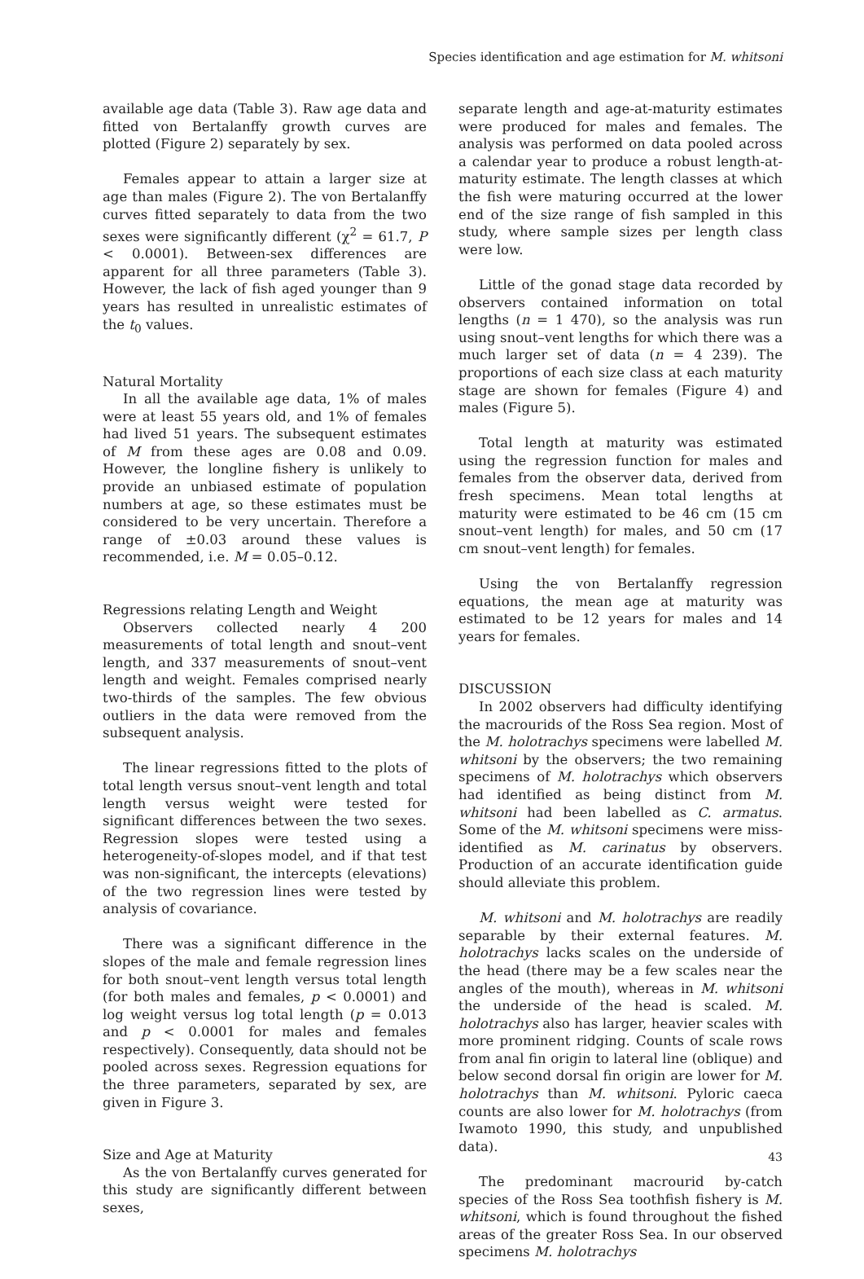Species identification and age estimation for M. whitsoni
available age data (Table 3). Raw age data and fitted von Bertalanffy growth curves are plotted (Figure 2) separately by sex.
Females appear to attain a larger size at age than males (Figure 2). The von Bertalanffy curves fitted separately to data from the two sexes were significantly different (χ<sup>2</sup> = 61.7, P < 0.0001). Between-sex differences are apparent for all three parameters (Table 3). However, the lack of fish aged younger than 9 years has resulted in unrealistic estimates of the t<sub>0</sub> values.
Natural Mortality
In all the available age data, 1% of males were at least 55 years old, and 1% of females had lived 51 years. The subsequent estimates of M from these ages are 0.08 and 0.09. However, the longline fishery is unlikely to provide an unbiased estimate of population numbers at age, so these estimates must be considered to be very uncertain. Therefore a range of ±0.03 around these values is recommended, i.e. M = 0.05–0.12.
Regressions relating Length and Weight
Observers collected nearly 4 200 measurements of total length and snout–vent length, and 337 measurements of snout–vent length and weight. Females comprised nearly two-thirds of the samples. The few obvious outliers in the data were removed from the subsequent analysis.
The linear regressions fitted to the plots of total length versus snout–vent length and total length versus weight were tested for significant differences between the two sexes. Regression slopes were tested using a heterogeneity-of-slopes model, and if that test was non-significant, the intercepts (elevations) of the two regression lines were tested by analysis of covariance.
There was a significant difference in the slopes of the male and female regression lines for both snout–vent length versus total length (for both males and females, p < 0.0001) and log weight versus log total length (p = 0.013 and p < 0.0001 for males and females respectively). Consequently, data should not be pooled across sexes. Regression equations for the three parameters, separated by sex, are given in Figure 3.
Size and Age at Maturity
As the von Bertalanffy curves generated for this study are significantly different between sexes,
separate length and age-at-maturity estimates were produced for males and females. The analysis was performed on data pooled across a calendar year to produce a robust length-at-maturity estimate. The length classes at which the fish were maturing occurred at the lower end of the size range of fish sampled in this study, where sample sizes per length class were low.
Little of the gonad stage data recorded by observers contained information on total lengths (n = 1 470), so the analysis was run using snout–vent lengths for which there was a much larger set of data (n = 4 239). The proportions of each size class at each maturity stage are shown for females (Figure 4) and males (Figure 5).
Total length at maturity was estimated using the regression function for males and females from the observer data, derived from fresh specimens. Mean total lengths at maturity were estimated to be 46 cm (15 cm snout–vent length) for males, and 50 cm (17 cm snout–vent length) for females.
Using the von Bertalanffy regression equations, the mean age at maturity was estimated to be 12 years for males and 14 years for females.
DISCUSSION
In 2002 observers had difficulty identifying the macrourids of the Ross Sea region. Most of the M. holotrachys specimens were labelled M. whitsoni by the observers; the two remaining specimens of M. holotrachys which observers had identified as being distinct from M. whitsoni had been labelled as C. armatus. Some of the M. whitsoni specimens were miss-identified as M. carinatus by observers. Production of an accurate identification guide should alleviate this problem.
M. whitsoni and M. holotrachys are readily separable by their external features. M. holotrachys lacks scales on the underside of the head (there may be a few scales near the angles of the mouth), whereas in M. whitsoni the underside of the head is scaled. M. holotrachys also has larger, heavier scales with more prominent ridging. Counts of scale rows from anal fin origin to lateral line (oblique) and below second dorsal fin origin are lower for M. holotrachys than M. whitsoni. Pyloric caeca counts are also lower for M. holotrachys (from Iwamoto 1990, this study, and unpublished data).
The predominant macrourid by-catch species of the Ross Sea toothfish fishery is M. whitsoni, which is found throughout the fished areas of the greater Ross Sea. In our observed specimens M. holotrachys
43